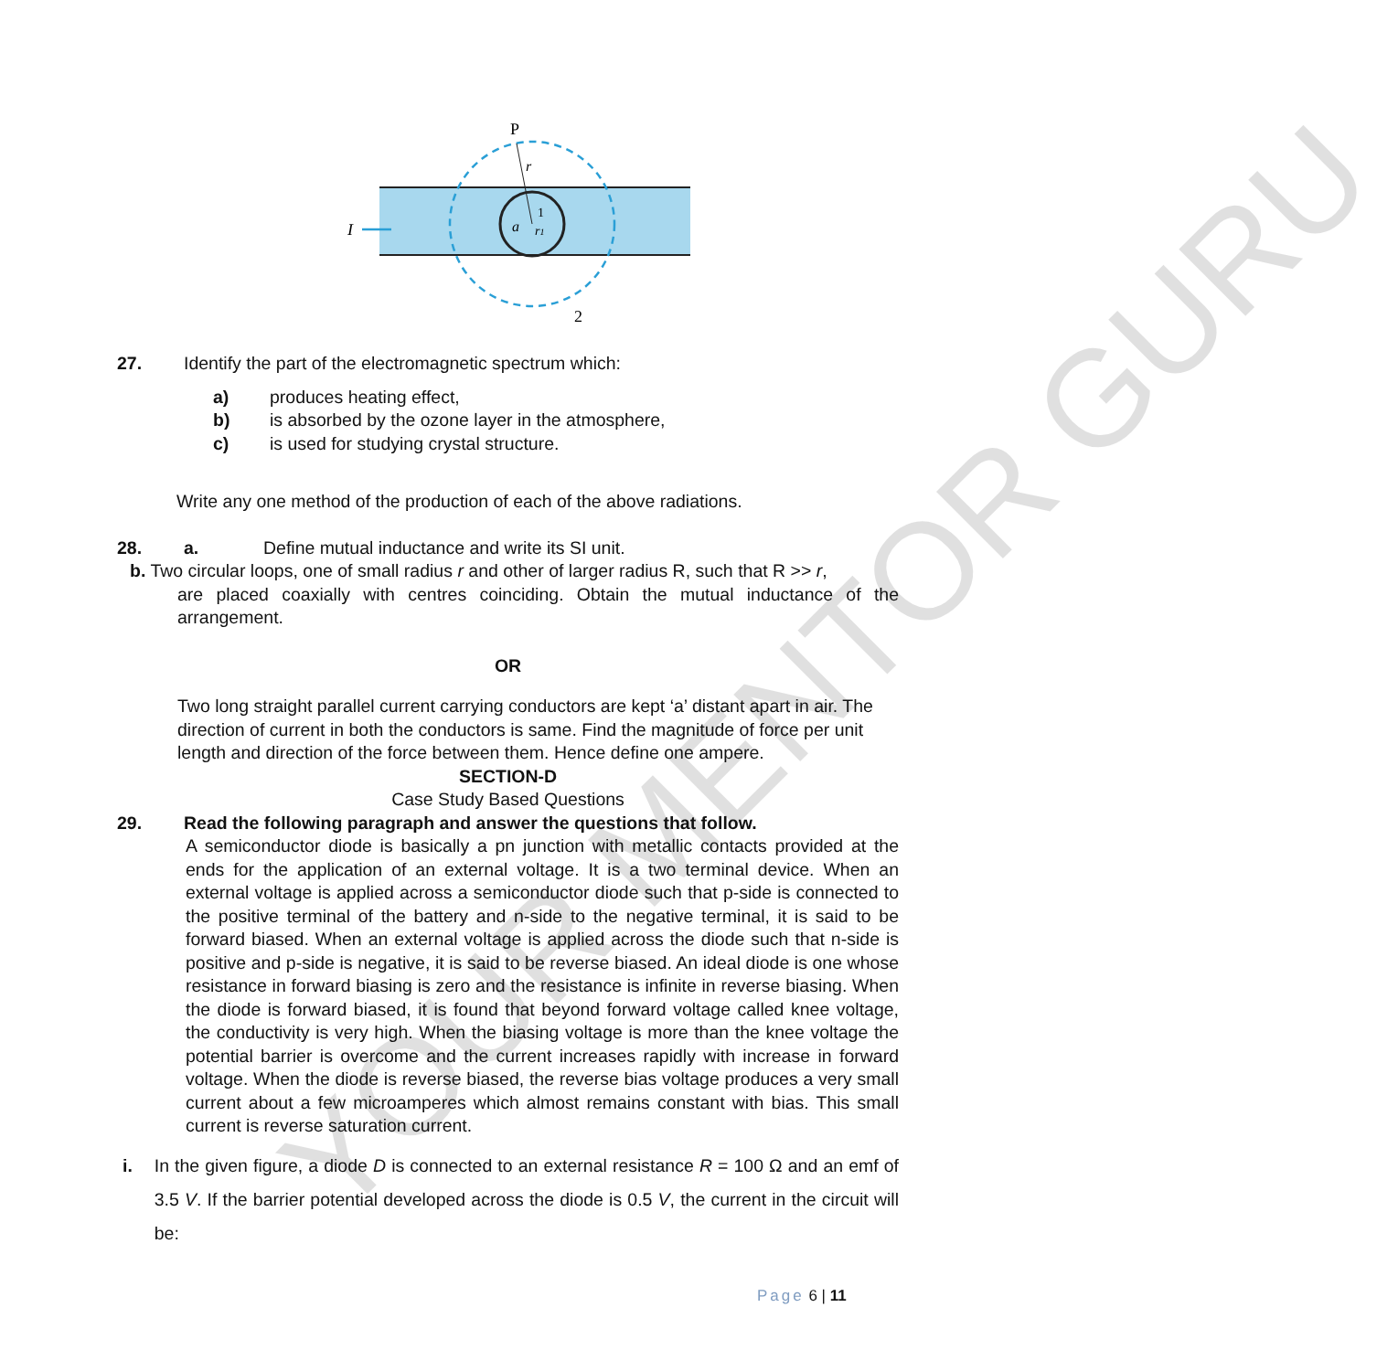P
r
I
a
1
r1
2
YOUR MENTOR GURU
27. Identify the part of the electromagnetic spectrum which:
a) produces heating effect,
b) is absorbed by the ozone layer in the atmosphere,
c) is used for studying crystal structure.
Write any one method of the production of each of the above radiations.
28. a. Define mutual inductance and write its SI unit.
b. Two circular loops, one of small radius r and other of larger radius R, such that R >> r,
are placed coaxially with centres coinciding. Obtain the mutual inductance of the arrangement.
OR
Two long straight parallel current carrying conductors are kept ‘a’ distant apart in air. The direction of current in both the conductors is same. Find the magnitude of force per unit length and direction of the force between them. Hence define one ampere.
SECTION-D
Case Study Based Questions
29. Read the following paragraph and answer the questions that follow.
A semiconductor diode is basically a pn junction with metallic contacts provided at the ends for the application of an external voltage. It is a two terminal device. When an external voltage is applied across a semiconductor diode such that p-side is connected to the positive terminal of the battery and n-side to the negative terminal, it is said to be forward biased. When an external voltage is applied across the diode such that n-side is positive and p-side is negative, it is said to be reverse biased. An ideal diode is one whose resistance in forward biasing is zero and the resistance is infinite in reverse biasing. When the diode is forward biased, it is found that beyond forward voltage called knee voltage, the conductivity is very high. When the biasing voltage is more than the knee voltage the potential barrier is overcome and the current increases rapidly with increase in forward voltage. When the diode is reverse biased, the reverse bias voltage produces a very small current about a few microamperes which almost remains constant with bias. This small current is reverse saturation current.
i. In the given figure, a diode D is connected to an external resistance R = 100 Ω and an emf of 3.5 V. If the barrier potential developed across the diode is 0.5 V, the current in the circuit will be:
Page 6 | 11